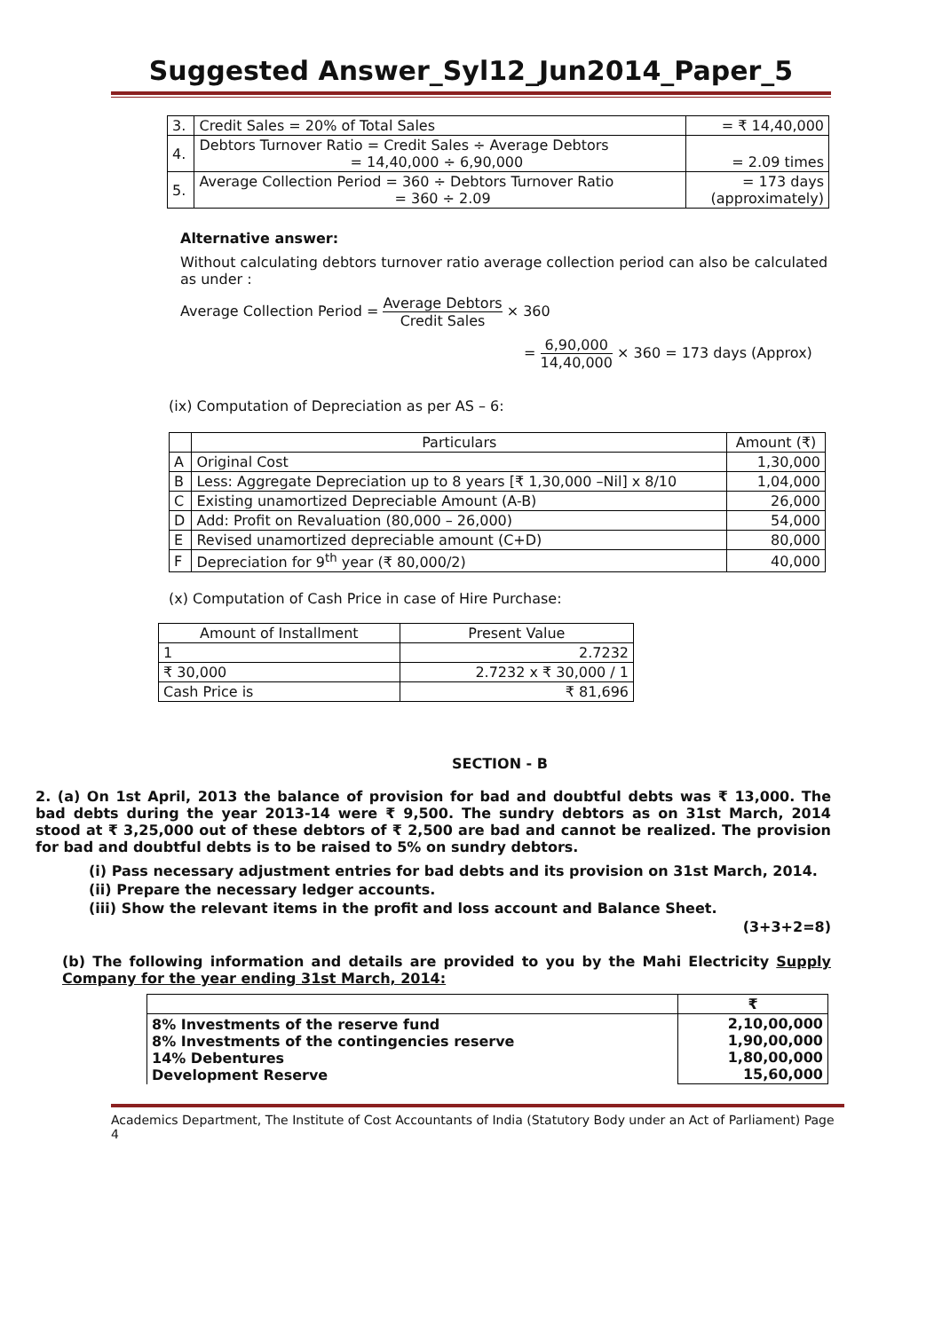Suggested Answer_Syl12_Jun2014_Paper_5
| 3. | Credit Sales = 20% of Total Sales | = ₹ 14,40,000 |
| 4. | Debtors Turnover Ratio = Credit Sales ÷ Average Debtors = 14,40,000 ÷ 6,90,000 | = 2.09 times |
| 5. | Average Collection Period = 360 ÷ Debtors Turnover Ratio = 360 ÷ 2.09 | = 173 days (approximately) |
Alternative answer:
Without calculating debtors turnover ratio average collection period can also be calculated as under :
Average Collection Period = Average Debtors Credit Sales × 360
= 6,90,000 14,40,000 × 360 = 173 days (Approx)
(ix) Computation of Depreciation as per AS – 6:
| | Particulars | Amount (₹) |
| --- | --- | --- |
| A | Original Cost | 1,30,000 |
| B | Less: Aggregate Depreciation up to 8 years [₹ 1,30,000 –Nil] x 8/10 | 1,04,000 |
| C | Existing unamortized Depreciable Amount (A-B) | 26,000 |
| D | Add: Profit on Revaluation (80,000 – 26,000) | 54,000 |
| E | Revised unamortized depreciable amount (C+D) | 80,000 |
| F | Depreciation for 9<sup>th</sup> year (₹ 80,000/2) | 40,000 |
(x) Computation of Cash Price in case of Hire Purchase:
| Amount of Installment | Present Value |
| 1 | 2.7232 |
| ₹ 30,000 | 2.7232 x ₹ 30,000 / 1 |
| Cash Price is | ₹ 81,696 |
SECTION - B
2. (a) On 1st April, 2013 the balance of provision for bad and doubtful debts was ₹ 13,000. The bad debts during the year 2013-14 were ₹ 9,500. The sundry debtors as on 31st March, 2014 stood at ₹ 3,25,000 out of these debtors of ₹ 2,500 are bad and cannot be realized. The provision for bad and doubtful debts is to be raised to 5% on sundry debtors.
(i) Pass necessary adjustment entries for bad debts and its provision on 31st March, 2014.
(ii) Prepare the necessary ledger accounts.
(iii) Show the relevant items in the profit and loss account and Balance Sheet.
(3+3+2=8)
(b) The following information and details are provided to you by the Mahi Electricity Supply Company for the year ending 31st March, 2014:
| | ₹ |
| 8% Investments of the reserve fund 8% Investments of the contingencies reserve 14% Debentures Development Reserve | 2,10,00,000 1,90,00,000 1,80,00,000 15,60,000 |
Academics Department, The Institute of Cost Accountants of India (Statutory Body under an Act of Parliament) Page 4